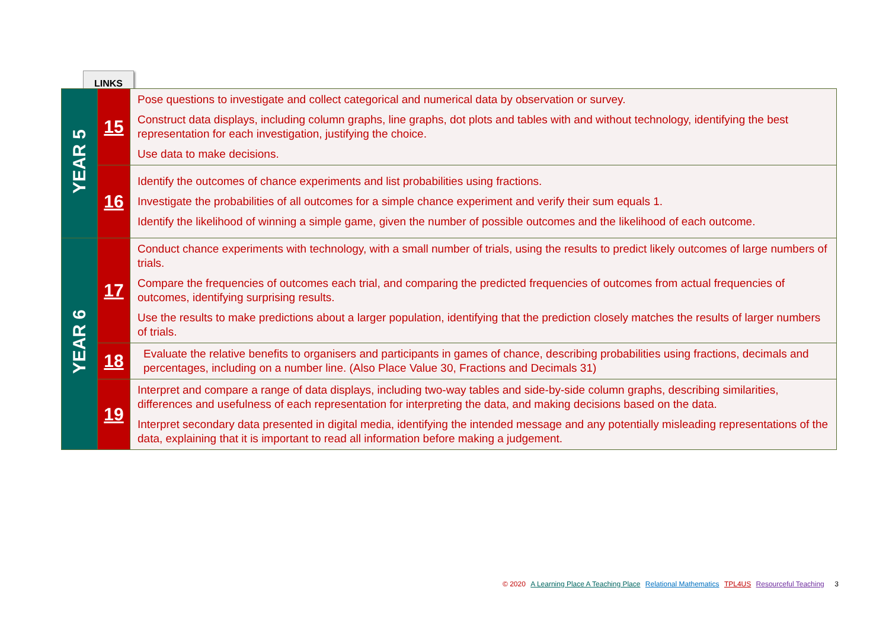LINKS
| YEAR 5 | 15 | Pose questions to investigate and collect categorical and numerical data by observation or survey. Construct data displays, including column graphs, line graphs, dot plots and tables with and without technology, identifying the best representation for each investigation, justifying the choice. Use data to make decisions. |
| | 16 | Identify the outcomes of chance experiments and list probabilities using fractions. Investigate the probabilities of all outcomes for a simple chance experiment and verify their sum equals 1. Identify the likelihood of winning a simple game, given the number of possible outcomes and the likelihood of each outcome. |
| YEAR 6 | 17 | Conduct chance experiments with technology, with a small number of trials, using the results to predict likely outcomes of large numbers of trials. Compare the frequencies of outcomes each trial, and comparing the predicted frequencies of outcomes from actual frequencies of outcomes, identifying surprising results. Use the results to make predictions about a larger population, identifying that the prediction closely matches the results of larger numbers of trials. |
| | 18 | Evaluate the relative benefits to organisers and participants in games of chance, describing probabilities using fractions, decimals and percentages, including on a number line. (Also Place Value 30, Fractions and Decimals 31) |
| | 19 | Interpret and compare a range of data displays, including two-way tables and side-by-side column graphs, describing similarities, differences and usefulness of each representation for interpreting the data, and making decisions based on the data. Interpret secondary data presented in digital media, identifying the intended message and any potentially misleading representations of the data, explaining that it is important to read all information before making a judgement. |
© 2020 A Learning Place A Teaching Place Relational Mathematics TPL4US Resourceful Teaching 3